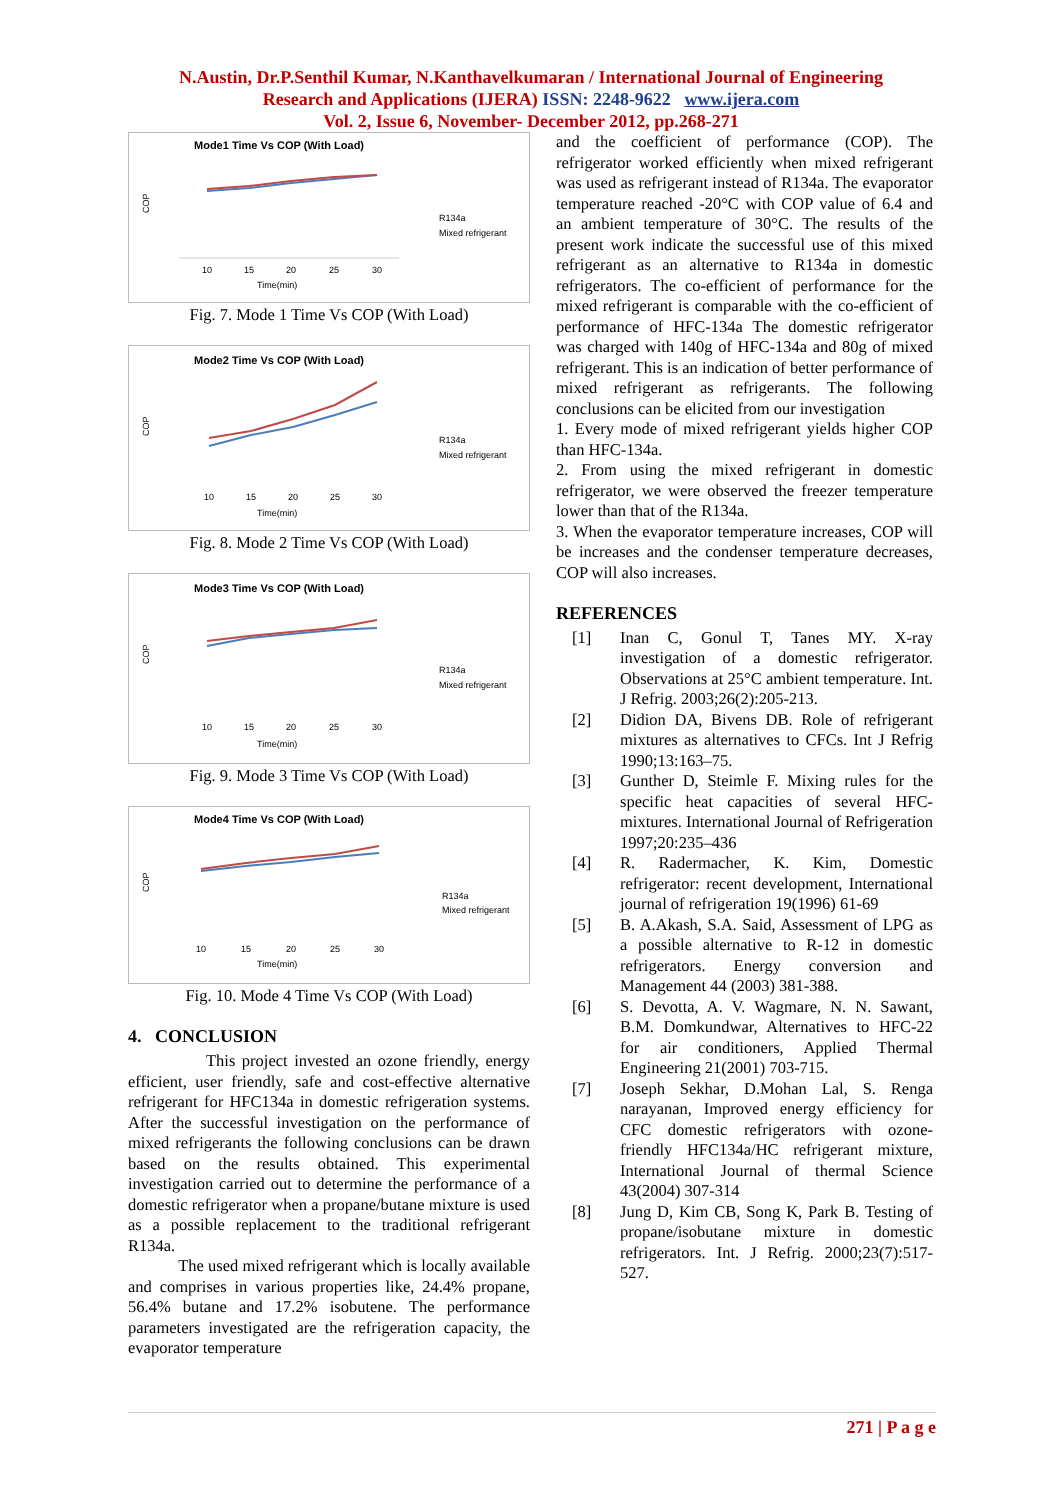N.Austin, Dr.P.Senthil Kumar, N.Kanthavelkumaran / International Journal of Engineering
Research and Applications (IJERA) ISSN: 2248-9622 www.ijera.com
Vol. 2, Issue 6, November- December 2012, pp.268-271
Mode1 Time Vs COP (With Load)
COP
10
15
20
25
30
Time(min)
R134a
Mixed refrigerant
Fig. 7. Mode 1 Time Vs COP (With Load)
Mode2 Time Vs COP (With Load)
COP
10
15
20
25
30
Time(min)
R134a
Mixed refrigerant
Fig. 8. Mode 2 Time Vs COP (With Load)
Mode3 Time Vs COP (With Load)
COP
10
15
20
25
30
Time(min)
R134a
Mixed refrigerant
Fig. 9. Mode 3 Time Vs COP (With Load)
Mode4 Time Vs COP (With Load)
COP
10
15
20
25
30
Time(min)
R134a
Mixed refrigerant
Fig. 10. Mode 4 Time Vs COP (With Load)
4. CONCLUSION
This project invested an ozone friendly, energy efficient, user friendly, safe and cost-effective alternative refrigerant for HFC134a in domestic refrigeration systems. After the successful investigation on the performance of mixed refrigerants the following conclusions can be drawn based on the results obtained. This experimental investigation carried out to determine the performance of a domestic refrigerator when a propane/butane mixture is used as a possible replacement to the traditional refrigerant R134a.
The used mixed refrigerant which is locally available and comprises in various properties like, 24.4% propane, 56.4% butane and 17.2% isobutene. The performance parameters investigated are the refrigeration capacity, the evaporator temperature
and the coefficient of performance (COP). The refrigerator worked efficiently when mixed refrigerant was used as refrigerant instead of R134a. The evaporator temperature reached -20°C with COP value of 6.4 and an ambient temperature of 30°C. The results of the present work indicate the successful use of this mixed refrigerant as an alternative to R134a in domestic refrigerators. The co-efficient of performance for the mixed refrigerant is comparable with the co-efficient of performance of HFC-134a The domestic refrigerator was charged with 140g of HFC-134a and 80g of mixed refrigerant. This is an indication of better performance of mixed refrigerant as refrigerants. The following conclusions can be elicited from our investigation
1. Every mode of mixed refrigerant yields higher COP than HFC-134a.
2. From using the mixed refrigerant in domestic refrigerator, we were observed the freezer temperature lower than that of the R134a.
3. When the evaporator temperature increases, COP will be increases and the condenser temperature decreases, COP will also increases.
REFERENCES
[1]
Inan C, Gonul T, Tanes MY. X-ray investigation of a domestic refrigerator. Observations at 25°C ambient temperature. Int. J Refrig. 2003;26(2):205-213.
[2]
Didion DA, Bivens DB. Role of refrigerant mixtures as alternatives to CFCs. Int J Refrig 1990;13:163–75.
[3]
Gunther D, Steimle F. Mixing rules for the specific heat capacities of several HFC-mixtures. International Journal of Refrigeration 1997;20:235–436
[4]
R. Radermacher, K. Kim, Domestic refrigerator: recent development, International journal of refrigeration 19(1996) 61-69
[5]
B. A.Akash, S.A. Said, Assessment of LPG as a possible alternative to R-12 in domestic refrigerators. Energy conversion and Management 44 (2003) 381-388.
[6]
S. Devotta, A. V. Wagmare, N. N. Sawant, B.M. Domkundwar, Alternatives to HFC-22 for air conditioners, Applied Thermal Engineering 21(2001) 703-715.
[7]
Joseph Sekhar, D.Mohan Lal, S. Renga narayanan, Improved energy efficiency for CFC domestic refrigerators with ozone-friendly HFC134a/HC refrigerant mixture, International Journal of thermal Science 43(2004) 307-314
[8]
Jung D, Kim CB, Song K, Park B. Testing of propane/isobutane mixture in domestic refrigerators. Int. J Refrig. 2000;23(7):517-527.
271 | P a g e